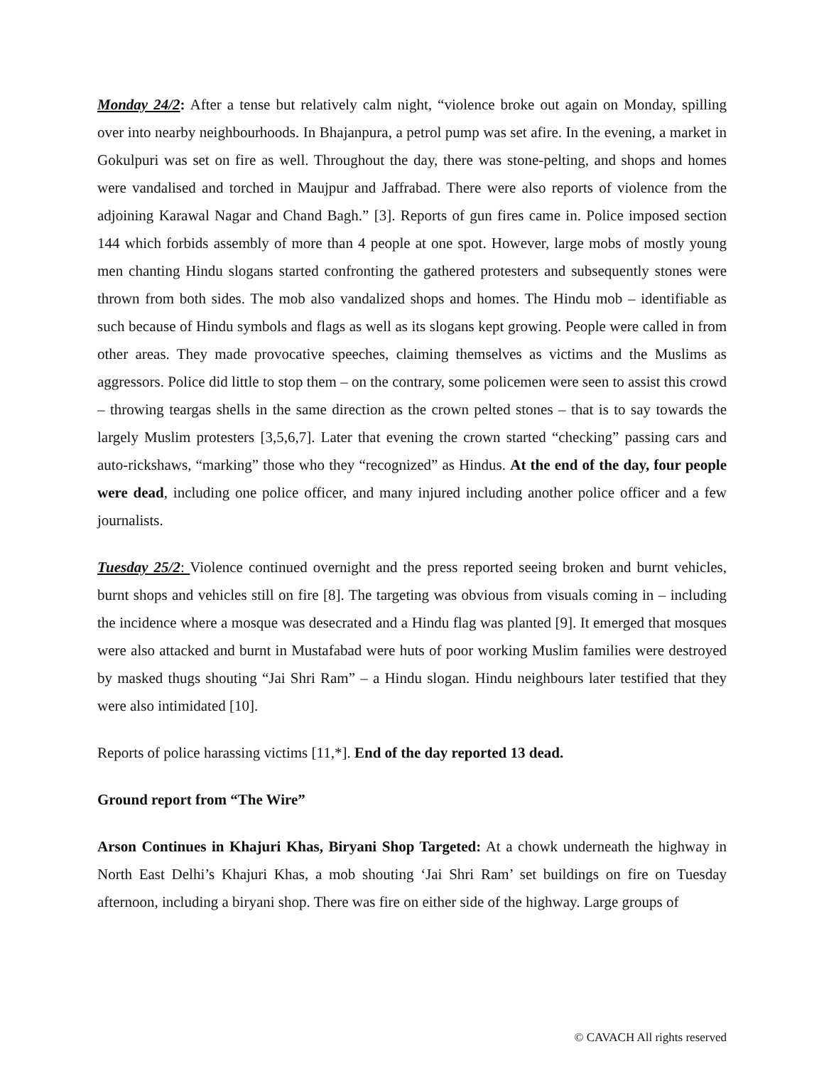Monday 24/2: After a tense but relatively calm night, “violence broke out again on Monday, spilling over into nearby neighbourhoods. In Bhajanpura, a petrol pump was set afire. In the evening, a market in Gokulpuri was set on fire as well. Throughout the day, there was stone-pelting, and shops and homes were vandalised and torched in Maujpur and Jaffrabad. There were also reports of violence from the adjoining Karawal Nagar and Chand Bagh.” [3]. Reports of gun fires came in. Police imposed section 144 which forbids assembly of more than 4 people at one spot. However, large mobs of mostly young men chanting Hindu slogans started confronting the gathered protesters and subsequently stones were thrown from both sides. The mob also vandalized shops and homes. The Hindu mob – identifiable as such because of Hindu symbols and flags as well as its slogans kept growing. People were called in from other areas. They made provocative speeches, claiming themselves as victims and the Muslims as aggressors. Police did little to stop them – on the contrary, some policemen were seen to assist this crowd – throwing teargas shells in the same direction as the crown pelted stones – that is to say towards the largely Muslim protesters [3,5,6,7]. Later that evening the crown started “checking” passing cars and auto-rickshaws, “marking” those who they “recognized” as Hindus. At the end of the day, four people were dead, including one police officer, and many injured including another police officer and a few journalists.
Tuesday 25/2: Violence continued overnight and the press reported seeing broken and burnt vehicles, burnt shops and vehicles still on fire [8]. The targeting was obvious from visuals coming in – including the incidence where a mosque was desecrated and a Hindu flag was planted [9]. It emerged that mosques were also attacked and burnt in Mustafabad were huts of poor working Muslim families were destroyed by masked thugs shouting “Jai Shri Ram” – a Hindu slogan. Hindu neighbours later testified that they were also intimidated [10].
Reports of police harassing victims [11,*]. End of the day reported 13 dead.
Ground report from “The Wire”
Arson Continues in Khajuri Khas, Biryani Shop Targeted: At a chowk underneath the highway in North East Delhi’s Khajuri Khas, a mob shouting ‘Jai Shri Ram’ set buildings on fire on Tuesday afternoon, including a biryani shop. There was fire on either side of the highway. Large groups of
© CAVACH All rights reserved